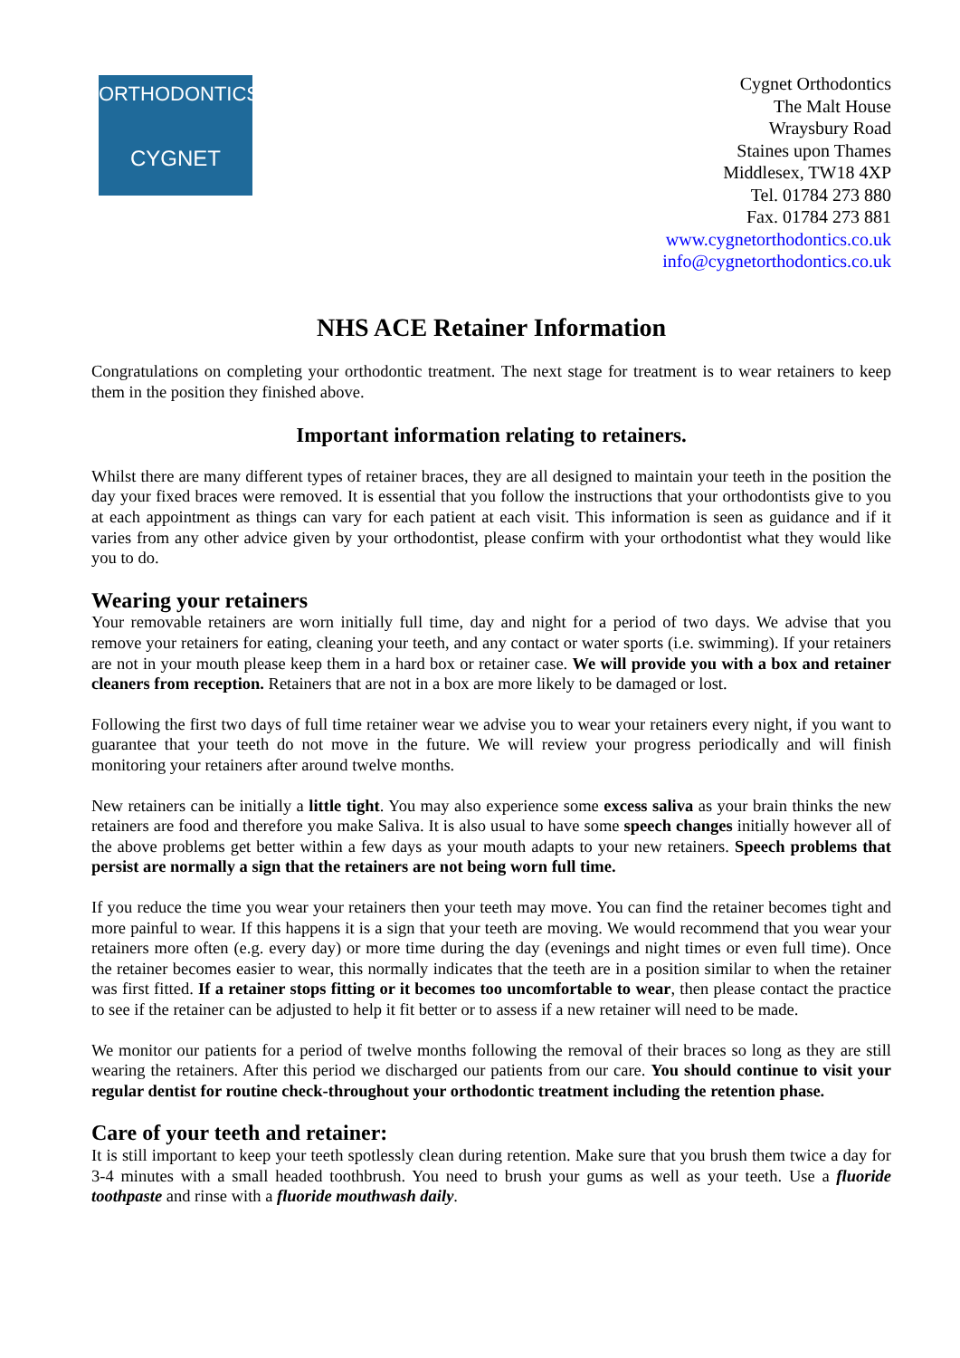ORTHODONTICS
CYGNET
Cygnet Orthodontics
The Malt House
Wraysbury Road
Staines upon Thames
Middlesex, TW18 4XP
Tel. 01784 273 880
Fax. 01784 273 881
www.cygnetorthodontics.co.uk
info@cygnetorthodontics.co.uk
NHS ACE Retainer Information
Congratulations on completing your orthodontic treatment. The next stage for treatment is to wear retainers to keep them in the position they finished above.
Important information relating to retainers.
Whilst there are many different types of retainer braces, they are all designed to maintain your teeth in the position the day your fixed braces were removed. It is essential that you follow the instructions that your orthodontists give to you at each appointment as things can vary for each patient at each visit. This information is seen as guidance and if it varies from any other advice given by your orthodontist, please confirm with your orthodontist what they would like you to do.
Wearing your retainers
Your removable retainers are worn initially full time, day and night for a period of two days. We advise that you remove your retainers for eating, cleaning your teeth, and any contact or water sports (i.e. swimming). If your retainers are not in your mouth please keep them in a hard box or retainer case. We will provide you with a box and retainer cleaners from reception. Retainers that are not in a box are more likely to be damaged or lost.
Following the first two days of full time retainer wear we advise you to wear your retainers every night, if you want to guarantee that your teeth do not move in the future. We will review your progress periodically and will finish monitoring your retainers after around twelve months.
New retainers can be initially a little tight. You may also experience some excess saliva as your brain thinks the new retainers are food and therefore you make Saliva. It is also usual to have some speech changes initially however all of the above problems get better within a few days as your mouth adapts to your new retainers. Speech problems that persist are normally a sign that the retainers are not being worn full time.
If you reduce the time you wear your retainers then your teeth may move. You can find the retainer becomes tight and more painful to wear. If this happens it is a sign that your teeth are moving. We would recommend that you wear your retainers more often (e.g. every day) or more time during the day (evenings and night times or even full time). Once the retainer becomes easier to wear, this normally indicates that the teeth are in a position similar to when the retainer was first fitted. If a retainer stops fitting or it becomes too uncomfortable to wear, then please contact the practice to see if the retainer can be adjusted to help it fit better or to assess if a new retainer will need to be made.
We monitor our patients for a period of twelve months following the removal of their braces so long as they are still wearing the retainers. After this period we discharged our patients from our care. You should continue to visit your regular dentist for routine check-throughout your orthodontic treatment including the retention phase.
Care of your teeth and retainer:
It is still important to keep your teeth spotlessly clean during retention. Make sure that you brush them twice a day for 3-4 minutes with a small headed toothbrush. You need to brush your gums as well as your teeth. Use a fluoride toothpaste and rinse with a fluoride mouthwash daily.